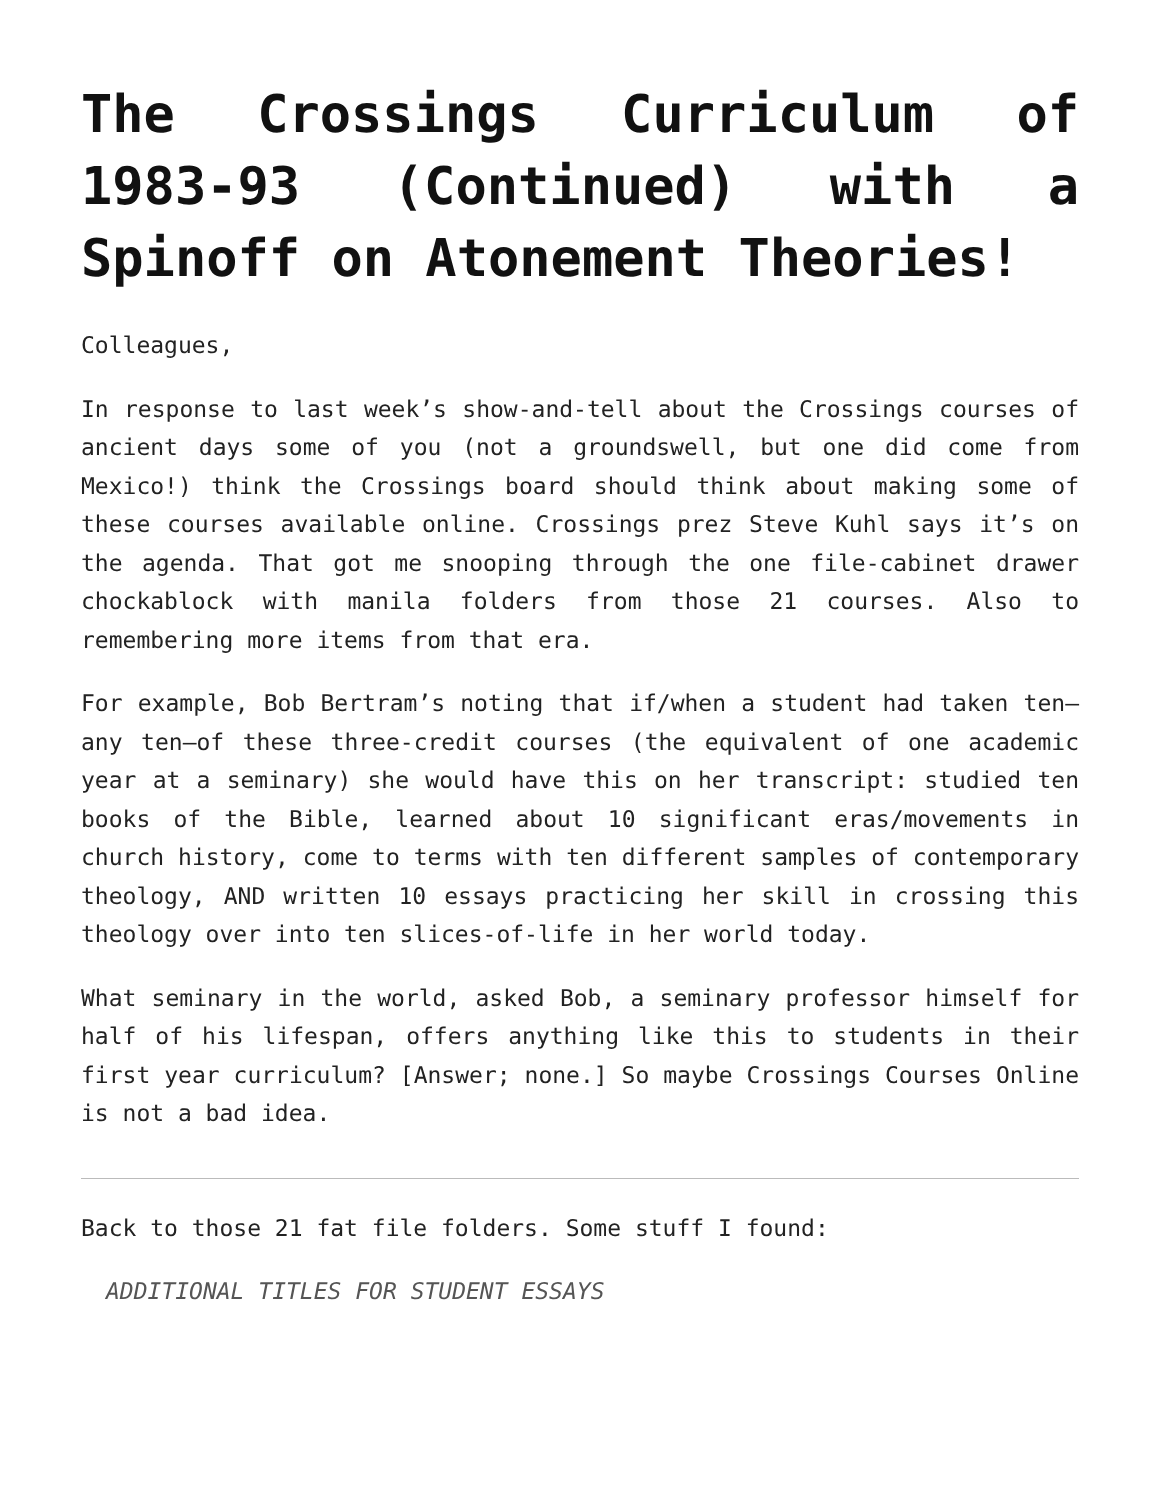The Crossings Curriculum of 1983-93 (Continued) with a Spinoff on Atonement Theories!
Colleagues,
In response to last week’s show-and-tell about the Crossings courses of ancient days some of you (not a groundswell, but one did come from Mexico!) think the Crossings board should think about making some of these courses available online. Crossings prez Steve Kuhl says it’s on the agenda. That got me snooping through the one file-cabinet drawer chockablock with manila folders from those 21 courses. Also to remembering more items from that era.
For example, Bob Bertram’s noting that if/when a student had taken ten—any ten—of these three-credit courses (the equivalent of one academic year at a seminary) she would have this on her transcript: studied ten books of the Bible, learned about 10 significant eras/movements in church history, come to terms with ten different samples of contemporary theology, AND written 10 essays practicing her skill in crossing this theology over into ten slices-of-life in her world today.
What seminary in the world, asked Bob, a seminary professor himself for half of his lifespan, offers anything like this to students in their first year curriculum? [Answer; none.] So maybe Crossings Courses Online is not a bad idea.
Back to those 21 fat file folders. Some stuff I found:
ADDITIONAL TITLES FOR STUDENT ESSAYS